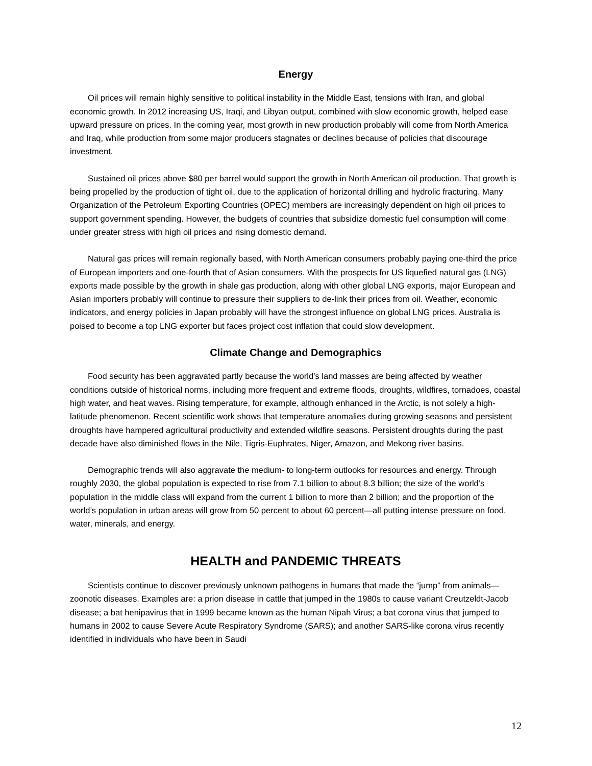Energy
Oil prices will remain highly sensitive to political instability in the Middle East, tensions with Iran, and global economic growth. In 2012 increasing US, Iraqi, and Libyan output, combined with slow economic growth, helped ease upward pressure on prices. In the coming year, most growth in new production probably will come from North America and Iraq, while production from some major producers stagnates or declines because of policies that discourage investment.
Sustained oil prices above $80 per barrel would support the growth in North American oil production. That growth is being propelled by the production of tight oil, due to the application of horizontal drilling and hydrolic fracturing. Many Organization of the Petroleum Exporting Countries (OPEC) members are increasingly dependent on high oil prices to support government spending. However, the budgets of countries that subsidize domestic fuel consumption will come under greater stress with high oil prices and rising domestic demand.
Natural gas prices will remain regionally based, with North American consumers probably paying one-third the price of European importers and one-fourth that of Asian consumers. With the prospects for US liquefied natural gas (LNG) exports made possible by the growth in shale gas production, along with other global LNG exports, major European and Asian importers probably will continue to pressure their suppliers to de-link their prices from oil. Weather, economic indicators, and energy policies in Japan probably will have the strongest influence on global LNG prices. Australia is poised to become a top LNG exporter but faces project cost inflation that could slow development.
Climate Change and Demographics
Food security has been aggravated partly because the world’s land masses are being affected by weather conditions outside of historical norms, including more frequent and extreme floods, droughts, wildfires, tornadoes, coastal high water, and heat waves. Rising temperature, for example, although enhanced in the Arctic, is not solely a high-latitude phenomenon. Recent scientific work shows that temperature anomalies during growing seasons and persistent droughts have hampered agricultural productivity and extended wildfire seasons. Persistent droughts during the past decade have also diminished flows in the Nile, Tigris-Euphrates, Niger, Amazon, and Mekong river basins.
Demographic trends will also aggravate the medium- to long-term outlooks for resources and energy. Through roughly 2030, the global population is expected to rise from 7.1 billion to about 8.3 billion; the size of the world’s population in the middle class will expand from the current 1 billion to more than 2 billion; and the proportion of the world’s population in urban areas will grow from 50 percent to about 60 percent—all putting intense pressure on food, water, minerals, and energy.
HEALTH and PANDEMIC THREATS
Scientists continue to discover previously unknown pathogens in humans that made the “jump” from animals—zoonotic diseases. Examples are: a prion disease in cattle that jumped in the 1980s to cause variant Creutzeldt-Jacob disease; a bat henipavirus that in 1999 became known as the human Nipah Virus; a bat corona virus that jumped to humans in 2002 to cause Severe Acute Respiratory Syndrome (SARS); and another SARS-like corona virus recently identified in individuals who have been in Saudi
12